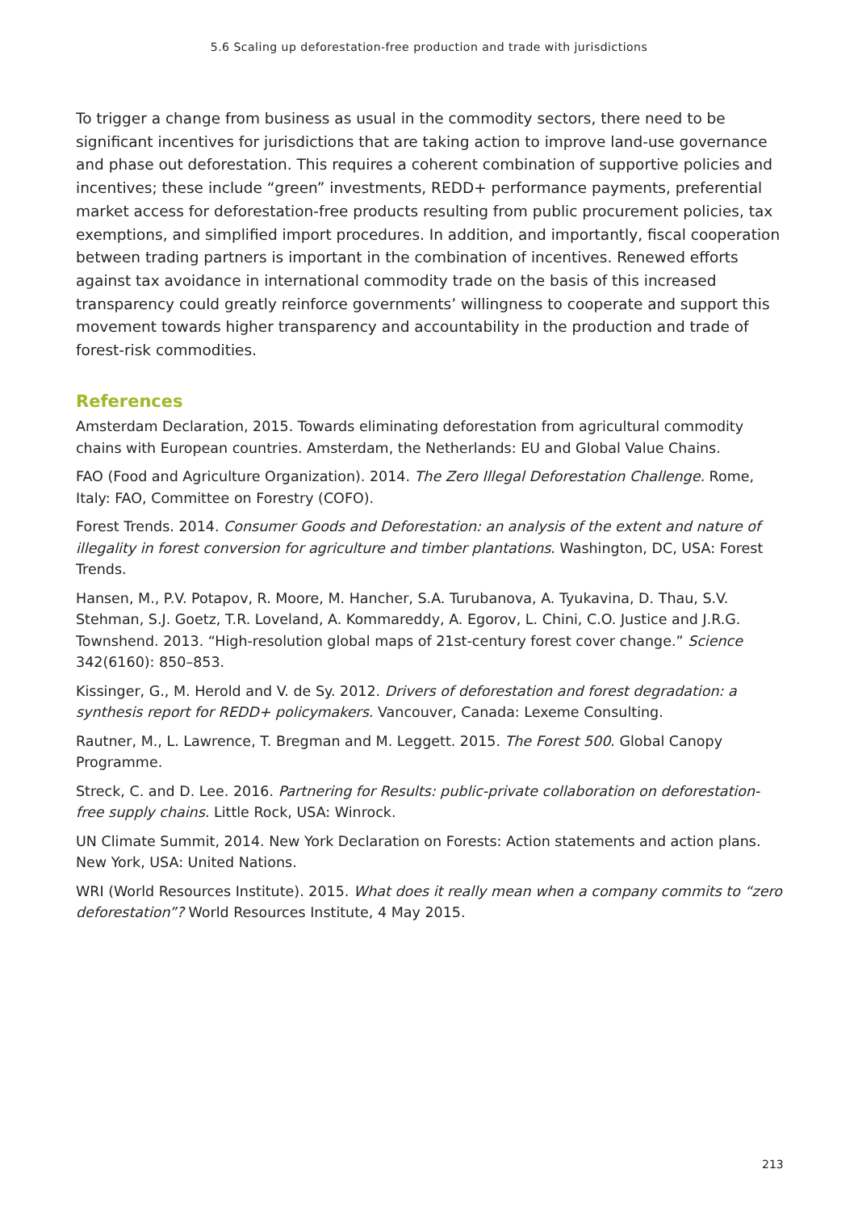5.6 Scaling up deforestation-free production and trade with jurisdictions
To trigger a change from business as usual in the commodity sectors, there need to be significant incentives for jurisdictions that are taking action to improve land-use governance and phase out deforestation. This requires a coherent combination of supportive policies and incentives; these include “green” investments, REDD+ performance payments, preferential market access for deforestation-free products resulting from public procurement policies, tax exemptions, and simplified import procedures. In addition, and importantly, fiscal cooperation between trading partners is important in the combination of incentives. Renewed efforts against tax avoidance in international commodity trade on the basis of this increased transparency could greatly reinforce governments’ willingness to cooperate and support this movement towards higher transparency and accountability in the production and trade of forest-risk commodities.
References
Amsterdam Declaration, 2015. Towards eliminating deforestation from agricultural commodity chains with European countries. Amsterdam, the Netherlands: EU and Global Value Chains.
FAO (Food and Agriculture Organization). 2014. The Zero Illegal Deforestation Challenge. Rome, Italy: FAO, Committee on Forestry (COFO).
Forest Trends. 2014. Consumer Goods and Deforestation: an analysis of the extent and nature of illegality in forest conversion for agriculture and timber plantations. Washington, DC, USA: Forest Trends.
Hansen, M., P.V. Potapov, R. Moore, M. Hancher, S.A. Turubanova, A. Tyukavina, D. Thau, S.V. Stehman, S.J. Goetz, T.R. Loveland, A. Kommareddy, A. Egorov, L. Chini, C.O. Justice and J.R.G. Townshend. 2013. “High-resolution global maps of 21st-century forest cover change.” Science 342(6160): 850–853.
Kissinger, G., M. Herold and V. de Sy. 2012. Drivers of deforestation and forest degradation: a synthesis report for REDD+ policymakers. Vancouver, Canada: Lexeme Consulting.
Rautner, M., L. Lawrence, T. Bregman and M. Leggett. 2015. The Forest 500. Global Canopy Programme.
Streck, C. and D. Lee. 2016. Partnering for Results: public-private collaboration on deforestation-free supply chains. Little Rock, USA: Winrock.
UN Climate Summit, 2014. New York Declaration on Forests: Action statements and action plans. New York, USA: United Nations.
WRI (World Resources Institute). 2015. What does it really mean when a company commits to “zero deforestation”? World Resources Institute, 4 May 2015.
213